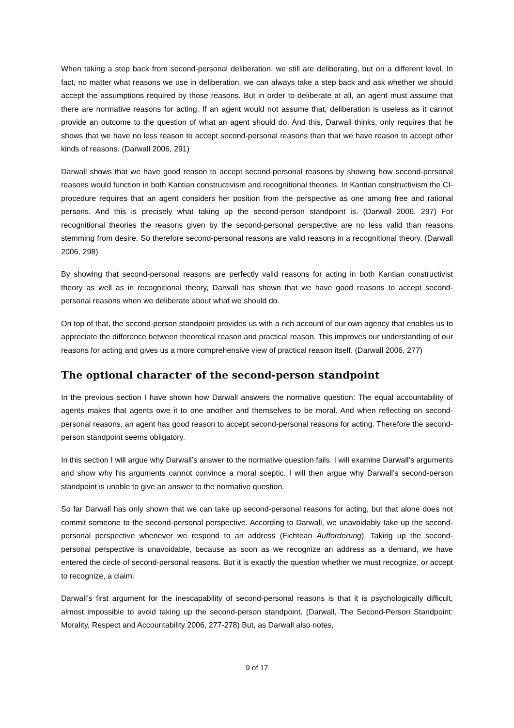When taking a step back from second-personal deliberation, we still are deliberating, but on a different level. In fact, no matter what reasons we use in deliberation, we can always take a step back and ask whether we should accept the assumptions required by those reasons. But in order to deliberate at all, an agent must assume that there are normative reasons for acting. If an agent would not assume that, deliberation is useless as it cannot provide an outcome to the question of what an agent should do. And this, Darwall thinks, only requires that he shows that we have no less reason to accept second-personal reasons than that we have reason to accept other kinds of reasons. (Darwall 2006, 291)
Darwall shows that we have good reason to accept second-personal reasons by showing how second-personal reasons would function in both Kantian constructivism and recognitional theories. In Kantian constructivism the CI-procedure requires that an agent considers her position from the perspective as one among free and rational persons. And this is precisely what taking up the second-person standpoint is. (Darwall 2006, 297) For recognitional theories the reasons given by the second-personal perspective are no less valid than reasons stemming from desire. So therefore second-personal reasons are valid reasons in a recognitional theory. (Darwall 2006, 298)
By showing that second-personal reasons are perfectly valid reasons for acting in both Kantian constructivist theory as well as in recognitional theory, Darwall has shown that we have good reasons to accept second-personal reasons when we deliberate about what we should do.
On top of that, the second-person standpoint provides us with a rich account of our own agency that enables us to appreciate the difference between theoretical reason and practical reason. This improves our understanding of our reasons for acting and gives us a more comprehensive view of practical reason itself. (Darwall 2006, 277)
The optional character of the second-person standpoint
In the previous section I have shown how Darwall answers the normative question: The equal accountability of agents makes that agents owe it to one another and themselves to be moral. And when reflecting on second-personal reasons, an agent has good reason to accept second-personal reasons for acting. Therefore the second-person standpoint seems obligatory.
In this section I will argue why Darwall’s answer to the normative question fails. I will examine Darwall’s arguments and show why his arguments cannot convince a moral sceptic. I will then argue why Darwall’s second-person standpoint is unable to give an answer to the normative question.
So far Darwall has only shown that we can take up second-personal reasons for acting, but that alone does not commit someone to the second-personal perspective. According to Darwall, we unavoidably take up the second-personal perspective whenever we respond to an address (Fichtean Aufforderung). Taking up the second-personal perspective is unavoidable, because as soon as we recognize an address as a demand, we have entered the circle of second-personal reasons. But it is exactly the question whether we must recognize, or accept to recognize, a claim.
Darwall’s first argument for the inescapability of second-personal reasons is that it is psychologically difficult, almost impossible to avoid taking up the second-person standpoint. (Darwall, The Second-Person Standpoint: Morality, Respect and Accountability 2006, 277-278) But, as Darwall also notes,
9 of 17